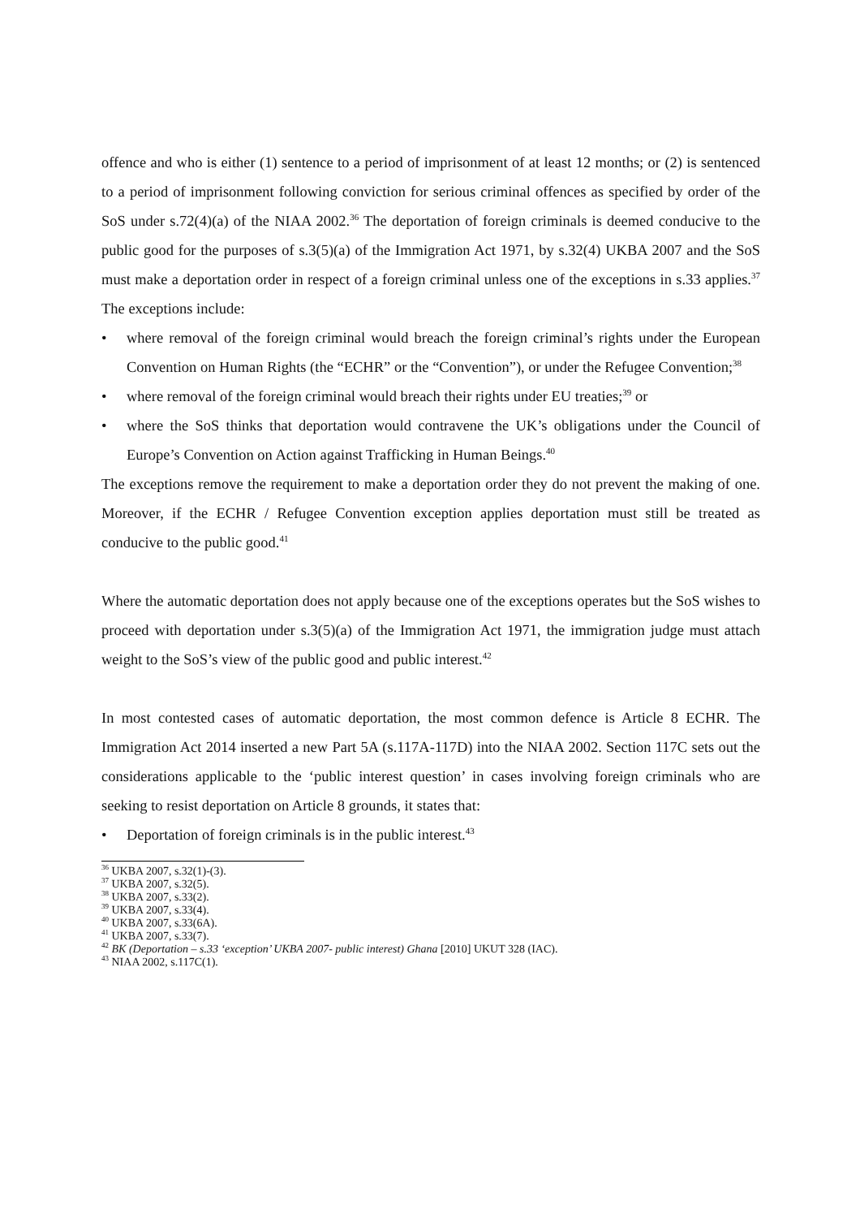offence and who is either (1) sentence to a period of imprisonment of at least 12 months; or (2) is sentenced to a period of imprisonment following conviction for serious criminal offences as specified by order of the SoS under s.72(4)(a) of the NIAA 2002.<sup>36</sup> The deportation of foreign criminals is deemed conducive to the public good for the purposes of s.3(5)(a) of the Immigration Act 1971, by s.32(4) UKBA 2007 and the SoS must make a deportation order in respect of a foreign criminal unless one of the exceptions in s.33 applies.<sup>37</sup> The exceptions include:
• where removal of the foreign criminal would breach the foreign criminal’s rights under the European Convention on Human Rights (the “ECHR” or the “Convention”), or under the Refugee Convention;<sup>38</sup>
• where removal of the foreign criminal would breach their rights under EU treaties;<sup>39</sup> or
• where the SoS thinks that deportation would contravene the UK’s obligations under the Council of Europe’s Convention on Action against Trafficking in Human Beings.<sup>40</sup>
The exceptions remove the requirement to make a deportation order they do not prevent the making of one. Moreover, if the ECHR / Refugee Convention exception applies deportation must still be treated as conducive to the public good.<sup>41</sup>
Where the automatic deportation does not apply because one of the exceptions operates but the SoS wishes to proceed with deportation under s.3(5)(a) of the Immigration Act 1971, the immigration judge must attach weight to the SoS’s view of the public good and public interest.<sup>42</sup>
In most contested cases of automatic deportation, the most common defence is Article 8 ECHR. The Immigration Act 2014 inserted a new Part 5A (s.117A-117D) into the NIAA 2002. Section 117C sets out the considerations applicable to the ‘public interest question’ in cases involving foreign criminals who are seeking to resist deportation on Article 8 grounds, it states that:
• Deportation of foreign criminals is in the public interest.<sup>43</sup>
<sup>36</sup> UKBA 2007, s.32(1)-(3).
<sup>37</sup> UKBA 2007, s.32(5).
<sup>38</sup> UKBA 2007, s.33(2).
<sup>39</sup> UKBA 2007, s.33(4).
<sup>40</sup> UKBA 2007, s.33(6A).
<sup>41</sup> UKBA 2007, s.33(7).
<sup>42</sup> BK (Deportation – s.33 ‘exception’ UKBA 2007- public interest) Ghana [2010] UKUT 328 (IAC).
<sup>43</sup> NIAA 2002, s.117C(1).